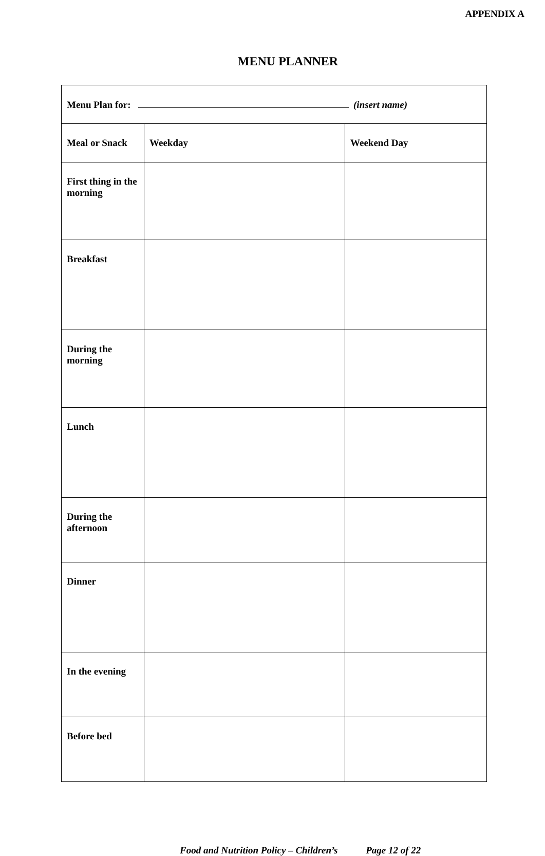APPENDIX A
MENU PLANNER
| Menu Plan for: (insert name) | | |
| Meal or Snack | Weekday | Weekend Day |
| First thing in the morning | | |
| Breakfast | | |
| During the morning | | |
| Lunch | | |
| During the afternoon | | |
| Dinner | | |
| In the evening | | |
| Before bed | | |
Food and Nutrition Policy – Children’s Page 12 of 22